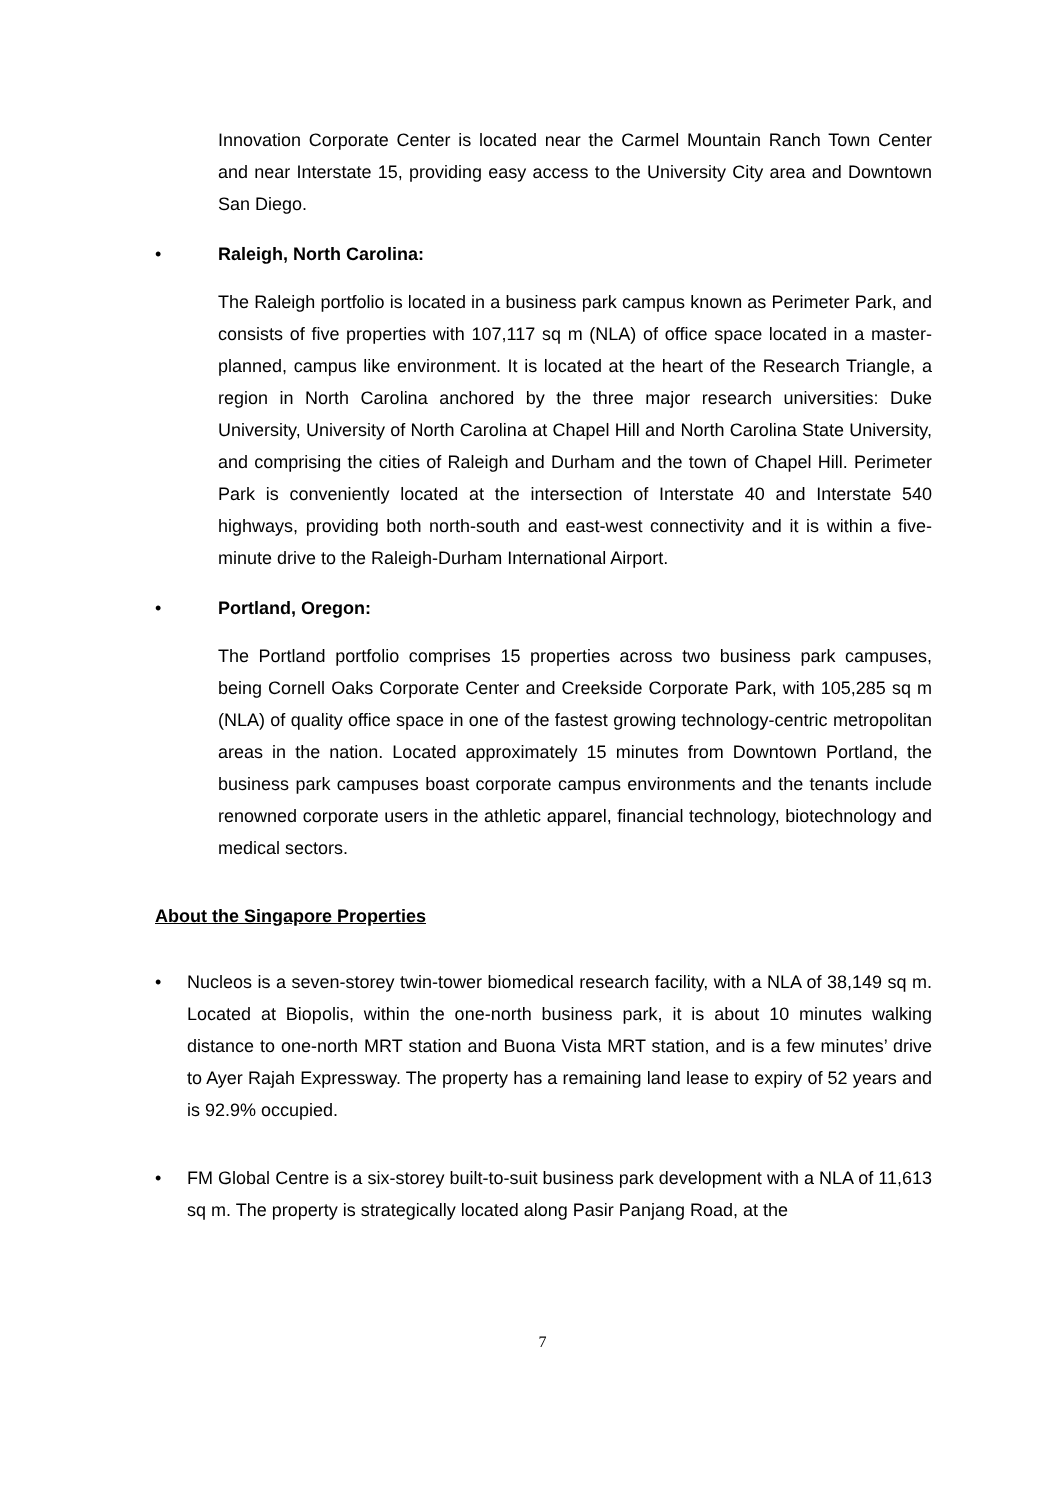Innovation Corporate Center is located near the Carmel Mountain Ranch Town Center and near Interstate 15, providing easy access to the University City area and Downtown San Diego.
• Raleigh, North Carolina:
The Raleigh portfolio is located in a business park campus known as Perimeter Park, and consists of five properties with 107,117 sq m (NLA) of office space located in a master-planned, campus like environment. It is located at the heart of the Research Triangle, a region in North Carolina anchored by the three major research universities: Duke University, University of North Carolina at Chapel Hill and North Carolina State University, and comprising the cities of Raleigh and Durham and the town of Chapel Hill. Perimeter Park is conveniently located at the intersection of Interstate 40 and Interstate 540 highways, providing both north-south and east-west connectivity and it is within a five-minute drive to the Raleigh-Durham International Airport.
• Portland, Oregon:
The Portland portfolio comprises 15 properties across two business park campuses, being Cornell Oaks Corporate Center and Creekside Corporate Park, with 105,285 sq m (NLA) of quality office space in one of the fastest growing technology-centric metropolitan areas in the nation. Located approximately 15 minutes from Downtown Portland, the business park campuses boast corporate campus environments and the tenants include renowned corporate users in the athletic apparel, financial technology, biotechnology and medical sectors.
About the Singapore Properties
• Nucleos is a seven-storey twin-tower biomedical research facility, with a NLA of 38,149 sq m. Located at Biopolis, within the one-north business park, it is about 10 minutes walking distance to one-north MRT station and Buona Vista MRT station, and is a few minutes’ drive to Ayer Rajah Expressway. The property has a remaining land lease to expiry of 52 years and is 92.9% occupied.
• FM Global Centre is a six-storey built-to-suit business park development with a NLA of 11,613 sq m. The property is strategically located along Pasir Panjang Road, at the
7